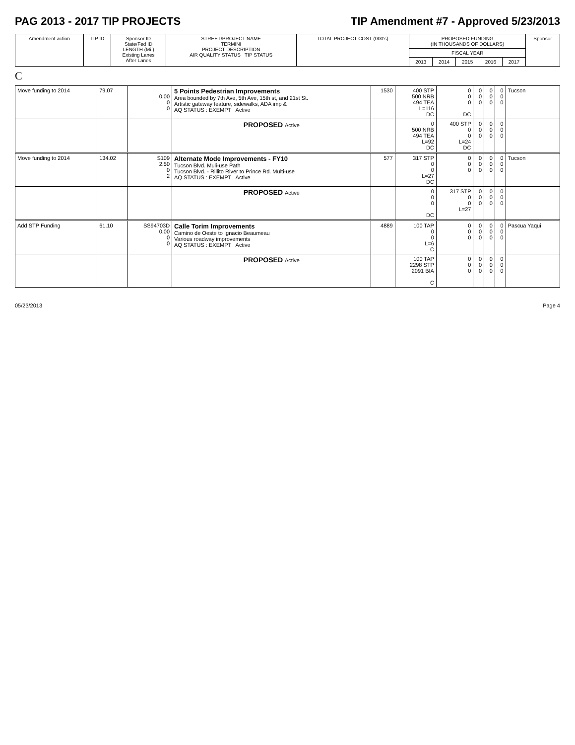PAG 2013 - 2017 TIP PROJECTS TIP Amendment #7 - Approved 5/23/2013
| Amendment action | TIP ID | Sponsor ID State/Fed ID LENGTH (Mi.) Existing Lanes After Lanes | STREET/PROJECT NAME TERMINI PROJECT DESCRIPTION AIR QUALITY STATUS TIP STATUS | TOTAL PROJECT COST (000's) | PROPOSED FUNDING (IN THOUSANDS OF DOLLARS) | | | | | Sponsor |
| --- | --- | --- | --- | --- | --- | --- | --- | --- | --- | --- |
| | | | | | FISCAL YEAR | | | | | |
| | | | | | 2013 | 2014 | 2015 | 2016 | 2017 | |
C
| Move funding to 2014 | 79.07 | 0.00 0 0 | 5 Points Pedestrian Improvements Area bounded by 7th Ave, 5th Ave, 15th st, and 21st St. Artistic gateway feature, sidewalks, ADA imp & AQ STATUS : EXEMPT Active | 1530 | 400 STP 500 NRB 494 TEA L=116 DC | 0 0 0 DC | 0 0 0 | 0 0 0 | 0 0 0 | Tucson |
| | | | PROPOSED Active | | 0 500 NRB 494 TEA L=92 DC | 400 STP 0 0 L=24 DC | 0 0 0 | 0 0 0 | 0 0 0 | |
| Move funding to 2014 | 134.02 | S109 2.50 0 2 | Alternate Mode Improvements - FY10 Tucson Blvd. Muli-use Path Tucson Blvd. - Rillito River to Prince Rd. Multi-use AQ STATUS : EXEMPT Active | 577 | 317 STP 0 0 L=27 DC | 0 0 0 | 0 0 0 | 0 0 0 | 0 0 0 | Tucson |
| | | | PROPOSED Active | | 0 0 0 DC | 317 STP 0 0 L=27 | 0 0 0 | 0 0 0 | 0 0 0 | |
| Add STP Funding | 61.10 | SS94703D 0.00 0 0 | Calle Torim Improvements Camino de Oeste to Ignacio Beaumeau Various roadway improvements AQ STATUS : EXEMPT Active | 4889 | 100 TAP 0 0 L=6 C | 0 0 0 | 0 0 0 | 0 0 0 | 0 0 0 | Pascua Yaqui |
| | | | PROPOSED Active | | 100 TAP 2298 STP 2091 BIA C | 0 0 0 | 0 0 0 | 0 0 0 | 0 0 0 | |
05/23/2013 Page 4